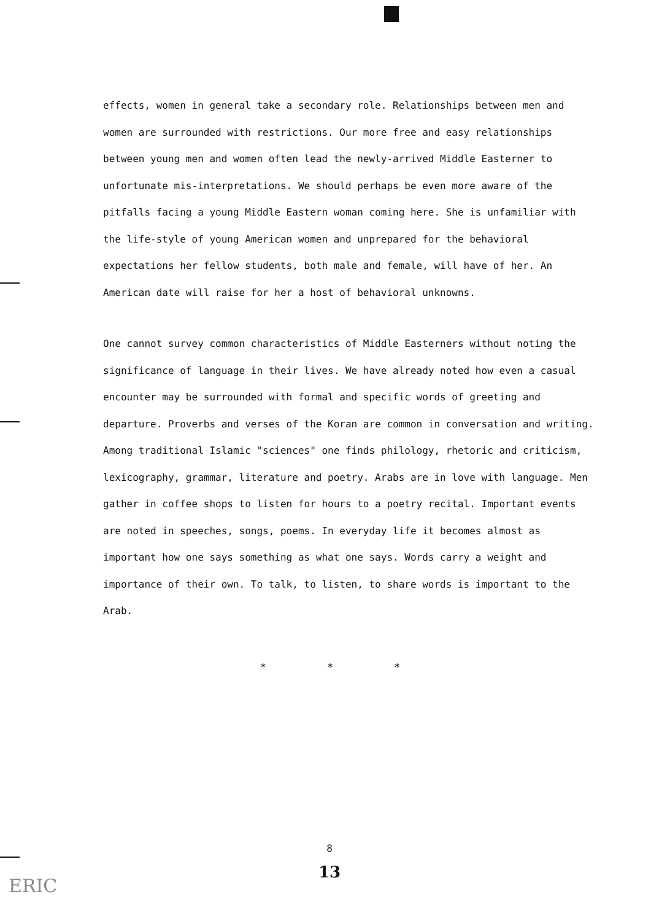effects, women in general take a secondary role. Relationships between men and women are surrounded with restrictions. Our more free and easy relationships between young men and women often lead the newly-arrived Middle Easterner to unfortunate mis-interpretations. We should perhaps be even more aware of the pitfalls facing a young Middle Eastern woman coming here. She is unfamiliar with the life-style of young American women and unprepared for the behavioral expectations her fellow students, both male and female, will have of her. An American date will raise for her a host of behavioral unknowns.
One cannot survey common characteristics of Middle Easterners without noting the significance of language in their lives. We have already noted how even a casual encounter may be surrounded with formal and specific words of greeting and departure. Proverbs and verses of the Koran are common in conversation and writing. Among traditional Islamic "sciences" one finds philology, rhetoric and criticism, lexicography, grammar, literature and poetry. Arabs are in love with language. Men gather in coffee shops to listen for hours to a poetry recital. Important events are noted in speeches, songs, poems. In everyday life it becomes almost as important how one says something as what one says. Words carry a weight and importance of their own. To talk, to listen, to share words is important to the Arab.
* * *
8
13
ERIC